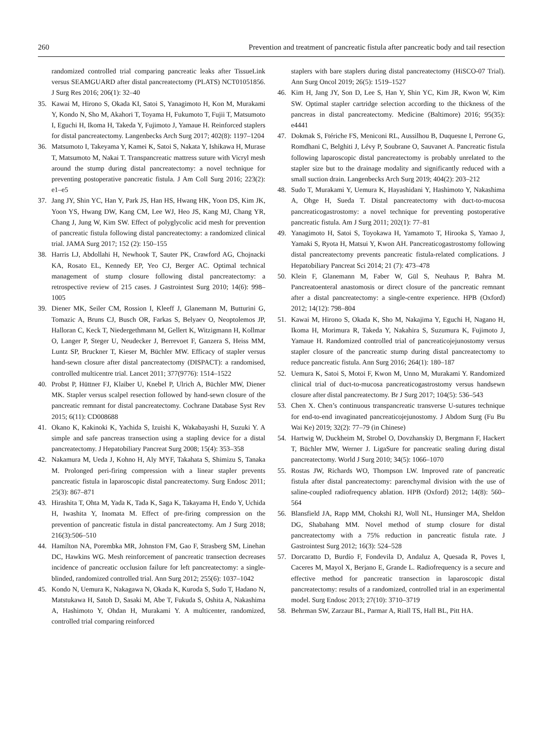260 Prevention and treatment of pancreatic fistula after pancreatic body and tail resection
randomized controlled trial comparing pancreatic leaks after TissueLink versus SEAMGUARD after distal pancreatectomy (PLATS) NCT01051856. J Surg Res 2016; 206(1): 32–40
35. Kawai M, Hirono S, Okada KI, Satoi S, Yanagimoto H, Kon M, Murakami Y, Kondo N, Sho M, Akahori T, Toyama H, Fukumoto T, Fujii T, Matsumoto I, Eguchi H, Ikoma H, Takeda Y, Fujimoto J, Yamaue H. Reinforced staplers for distal pancreatectomy. Langenbecks Arch Surg 2017; 402(8): 1197–1204
36. Matsumoto I, Takeyama Y, Kamei K, Satoi S, Nakata Y, Ishikawa H, Murase T, Matsumoto M, Nakai T. Transpancreatic mattress suture with Vicryl mesh around the stump during distal pancreatectomy: a novel technique for preventing postoperative pancreatic fistula. J Am Coll Surg 2016; 223(2): e1–e5
37. Jang JY, Shin YC, Han Y, Park JS, Han HS, Hwang HK, Yoon DS, Kim JK, Yoon YS, Hwang DW, Kang CM, Lee WJ, Heo JS, Kang MJ, Chang YR, Chang J, Jung W, Kim SW. Effect of polyglycolic acid mesh for prevention of pancreatic fistula following distal pancreatectomy: a randomized clinical trial. JAMA Surg 2017; 152 (2): 150–155
38. Harris LJ, Abdollahi H, Newhook T, Sauter PK, Crawford AG, Chojnacki KA, Rosato EL, Kennedy EP, Yeo CJ, Berger AC. Optimal technical management of stump closure following distal pancreatectomy: a retrospective review of 215 cases. J Gastrointest Surg 2010; 14(6): 998–1005
39. Diener MK, Seiler CM, Rossion I, Kleeff J, Glanemann M, Butturini G, Tomazic A, Bruns CJ, Busch OR, Farkas S, Belyaev O, Neoptolemos JP, Halloran C, Keck T, Niedergethmann M, Gellert K, Witzigmann H, Kollmar O, Langer P, Steger U, Neudecker J, Berrevoet F, Ganzera S, Heiss MM, Luntz SP, Bruckner T, Kieser M, Büchler MW. Efficacy of stapler versus hand-sewn closure after distal pancreatectomy (DISPACT): a randomised, controlled multicentre trial. Lancet 2011; 377(9776): 1514–1522
40. Probst P, Hüttner FJ, Klaiber U, Knebel P, Ulrich A, Büchler MW, Diener MK. Stapler versus scalpel resection followed by hand-sewn closure of the pancreatic remnant for distal pancreatectomy. Cochrane Database Syst Rev 2015; 6(11): CD008688
41. Okano K, Kakinoki K, Yachida S, Izuishi K, Wakabayashi H, Suzuki Y. A simple and safe pancreas transection using a stapling device for a distal pancreatectomy. J Hepatobiliary Pancreat Surg 2008; 15(4): 353–358
42. Nakamura M, Ueda J, Kohno H, Aly MYF, Takahata S, Shimizu S, Tanaka M. Prolonged peri-firing compression with a linear stapler prevents pancreatic fistula in laparoscopic distal pancreatectomy. Surg Endosc 2011; 25(3): 867–871
43. Hirashita T, Ohta M, Yada K, Tada K, Saga K, Takayama H, Endo Y, Uchida H, Iwashita Y, Inomata M. Effect of pre-firing compression on the prevention of pancreatic fistula in distal pancreatectomy. Am J Surg 2018; 216(3):506–510
44. Hamilton NA, Porembka MR, Johnston FM, Gao F, Strasberg SM, Linehan DC, Hawkins WG. Mesh reinforcement of pancreatic transection decreases incidence of pancreatic occlusion failure for left pancreatectomy: a single-blinded, randomized controlled trial. Ann Surg 2012; 255(6): 1037–1042
45. Kondo N, Uemura K, Nakagawa N, Okada K, Kuroda S, Sudo T, Hadano N, Matstukawa H, Satoh D, Sasaki M, Abe T, Fukuda S, Oshita A, Nakashima A, Hashimoto Y, Ohdan H, Murakami Y. A multicenter, randomized, controlled trial comparing reinforced
staplers with bare staplers during distal pancreatectomy (HiSCO-07 Trial). Ann Surg Oncol 2019; 26(5): 1519–1527
46. Kim H, Jang JY, Son D, Lee S, Han Y, Shin YC, Kim JR, Kwon W, Kim SW. Optimal stapler cartridge selection according to the thickness of the pancreas in distal pancreatectomy. Medicine (Baltimore) 2016; 95(35): e4441
47. Dokmak S, Ftériche FS, Meniconi RL, Aussilhou B, Duquesne I, Perrone G, Romdhani C, Belghiti J, Lévy P, Soubrane O, Sauvanet A. Pancreatic fistula following laparoscopic distal pancreatectomy is probably unrelated to the stapler size but to the drainage modality and significantly reduced with a small suction drain. Langenbecks Arch Surg 2019; 404(2): 203–212
48. Sudo T, Murakami Y, Uemura K, Hayashidani Y, Hashimoto Y, Nakashima A, Ohge H, Sueda T. Distal pancreatectomy with duct-to-mucosa pancreaticogastrostomy: a novel technique for preventing postoperative pancreatic fistula. Am J Surg 2011; 202(1): 77–81
49. Yanagimoto H, Satoi S, Toyokawa H, Yamamoto T, Hirooka S, Yamao J, Yamaki S, Ryota H, Matsui Y, Kwon AH. Pancreaticogastrostomy following distal pancreatectomy prevents pancreatic fistula-related complications. J Hepatobiliary Pancreat Sci 2014; 21 (7): 473–478
50. Klein F, Glanemann M, Faber W, Gül S, Neuhaus P, Bahra M. Pancreatoenteral anastomosis or direct closure of the pancreatic remnant after a distal pancreatectomy: a single-centre experience. HPB (Oxford) 2012; 14(12): 798–804
51. Kawai M, Hirono S, Okada K, Sho M, Nakajima Y, Eguchi H, Nagano H, Ikoma H, Morimura R, Takeda Y, Nakahira S, Suzumura K, Fujimoto J, Yamaue H. Randomized controlled trial of pancreaticojejunostomy versus stapler closure of the pancreatic stump during distal pancreatectomy to reduce pancreatic fistula. Ann Surg 2016; 264(1): 180–187
52. Uemura K, Satoi S, Motoi F, Kwon M, Unno M, Murakami Y. Randomized clinical trial of duct-to-mucosa pancreaticogastrostomy versus handsewn closure after distal pancreatectomy. Br J Surg 2017; 104(5): 536–543
53. Chen X. Chen’s continuous transpancreatic transverse U-sutures technique for end-to-end invaginated pancreaticojejunostomy. J Abdom Surg (Fu Bu Wai Ke) 2019; 32(2): 77–79 (in Chinese)
54. Hartwig W, Duckheim M, Strobel O, Dovzhanskiy D, Bergmann F, Hackert T, Büchler MW, Werner J. LigaSure for pancreatic sealing during distal pancreatectomy. World J Surg 2010; 34(5): 1066–1070
55. Rostas JW, Richards WO, Thompson LW. Improved rate of pancreatic fistula after distal pancreatectomy: parenchymal division with the use of saline-coupled radiofrequency ablation. HPB (Oxford) 2012; 14(8): 560–564
56. Blansfield JA, Rapp MM, Chokshi RJ, Woll NL, Hunsinger MA, Sheldon DG, Shabahang MM. Novel method of stump closure for distal pancreatectomy with a 75% reduction in pancreatic fistula rate. J Gastrointest Surg 2012; 16(3): 524–528
57. Dorcaratto D, Burdío F, Fondevila D, Andaluz A, Quesada R, Poves I, Caceres M, Mayol X, Berjano E, Grande L. Radiofrequency is a secure and effective method for pancreatic transection in laparoscopic distal pancreatectomy: results of a randomized, controlled trial in an experimental model. Surg Endosc 2013; 27(10): 3710–3719
58. Behrman SW, Zarzaur BL, Parmar A, Riall TS, Hall BL, Pitt HA.